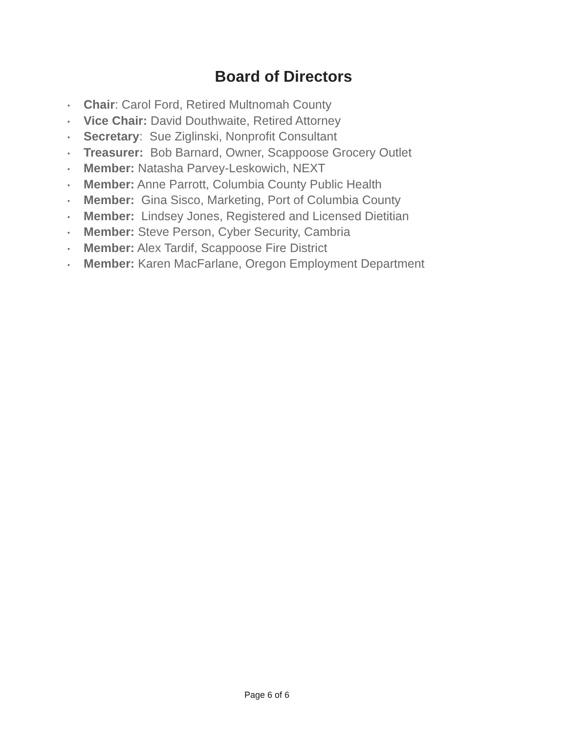Board of Directors
▪ Chair: Carol Ford, Retired Multnomah County
▪ Vice Chair: David Douthwaite, Retired Attorney
▪ Secretary: Sue Ziglinski, Nonprofit Consultant
▪ Treasurer: Bob Barnard, Owner, Scappoose Grocery Outlet
▪ Member: Natasha Parvey-Leskowich, NEXT
▪ Member: Anne Parrott, Columbia County Public Health
▪ Member: Gina Sisco, Marketing, Port of Columbia County
▪ Member: Lindsey Jones, Registered and Licensed Dietitian
▪ Member: Steve Person, Cyber Security, Cambria
▪ Member: Alex Tardif, Scappoose Fire District
▪ Member: Karen MacFarlane, Oregon Employment Department
Page 6 of 6